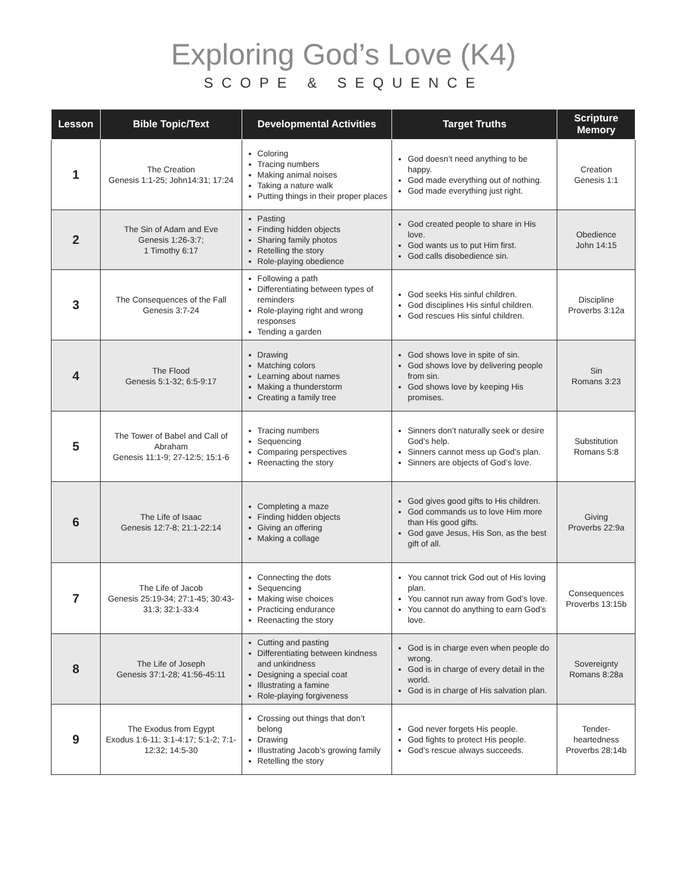Exploring God’s Love (K4)
SCOPE & SEQUENCE
| Lesson | Bible Topic/Text | Developmental Activities | Target Truths | Scripture Memory |
| --- | --- | --- | --- | --- |
| 1 | The Creation Genesis 1:1-25; John14:31; 17:24 | Coloring Tracing numbers Making animal noises Taking a nature walk Putting things in their proper places | God doesn’t need anything to be happy. God made everything out of nothing. God made everything just right. | Creation Genesis 1:1 |
| 2 | The Sin of Adam and Eve Genesis 1:26-3:7; 1 Timothy 6:17 | Pasting Finding hidden objects Sharing family photos Retelling the story Role-playing obedience | God created people to share in His love. God wants us to put Him first. God calls disobedience sin. | Obedience John 14:15 |
| 3 | The Consequences of the Fall Genesis 3:7-24 | Following a path Differentiating between types of reminders Role-playing right and wrong responses Tending a garden | God seeks His sinful children. God disciplines His sinful children. God rescues His sinful children. | Discipline Proverbs 3:12a |
| 4 | The Flood Genesis 5:1-32; 6:5-9:17 | Drawing Matching colors Learning about names Making a thunderstorm Creating a family tree | God shows love in spite of sin. God shows love by delivering people from sin. God shows love by keeping His promises. | Sin Romans 3:23 |
| 5 | The Tower of Babel and Call of Abraham Genesis 11:1-9; 27-12:5; 15:1-6 | Tracing numbers Sequencing Comparing perspectives Reenacting the story | Sinners don’t naturally seek or desire God’s help. Sinners cannot mess up God’s plan. Sinners are objects of God’s love. | Substitution Romans 5:8 |
| 6 | The Life of Isaac Genesis 12:7-8; 21:1-22:14 | Completing a maze Finding hidden objects Giving an offering Making a collage | God gives good gifts to His children. God commands us to love Him more than His good gifts. God gave Jesus, His Son, as the best gift of all. | Giving Proverbs 22:9a |
| 7 | The Life of Jacob Genesis 25:19-34; 27:1-45; 30:43-31:3; 32:1-33:4 | Connecting the dots Sequencing Making wise choices Practicing endurance Reenacting the story | You cannot trick God out of His loving plan. You cannot run away from God’s love. You cannot do anything to earn God’s love. | Consequences Proverbs 13:15b |
| 8 | The Life of Joseph Genesis 37:1-28; 41:56-45:11 | Cutting and pasting Differentiating between kindness and unkindness Designing a special coat Illustrating a famine Role-playing forgiveness | God is in charge even when people do wrong. God is in charge of every detail in the world. God is in charge of His salvation plan. | Sovereignty Romans 8:28a |
| 9 | The Exodus from Egypt Exodus 1:6-11; 3:1-4:17; 5:1-2; 7:1-12:32; 14:5-30 | Crossing out things that don’t belong Drawing Illustrating Jacob’s growing family Retelling the story | God never forgets His people. God fights to protect His people. God’s rescue always succeeds. | Tender-heartedness Proverbs 28:14b |